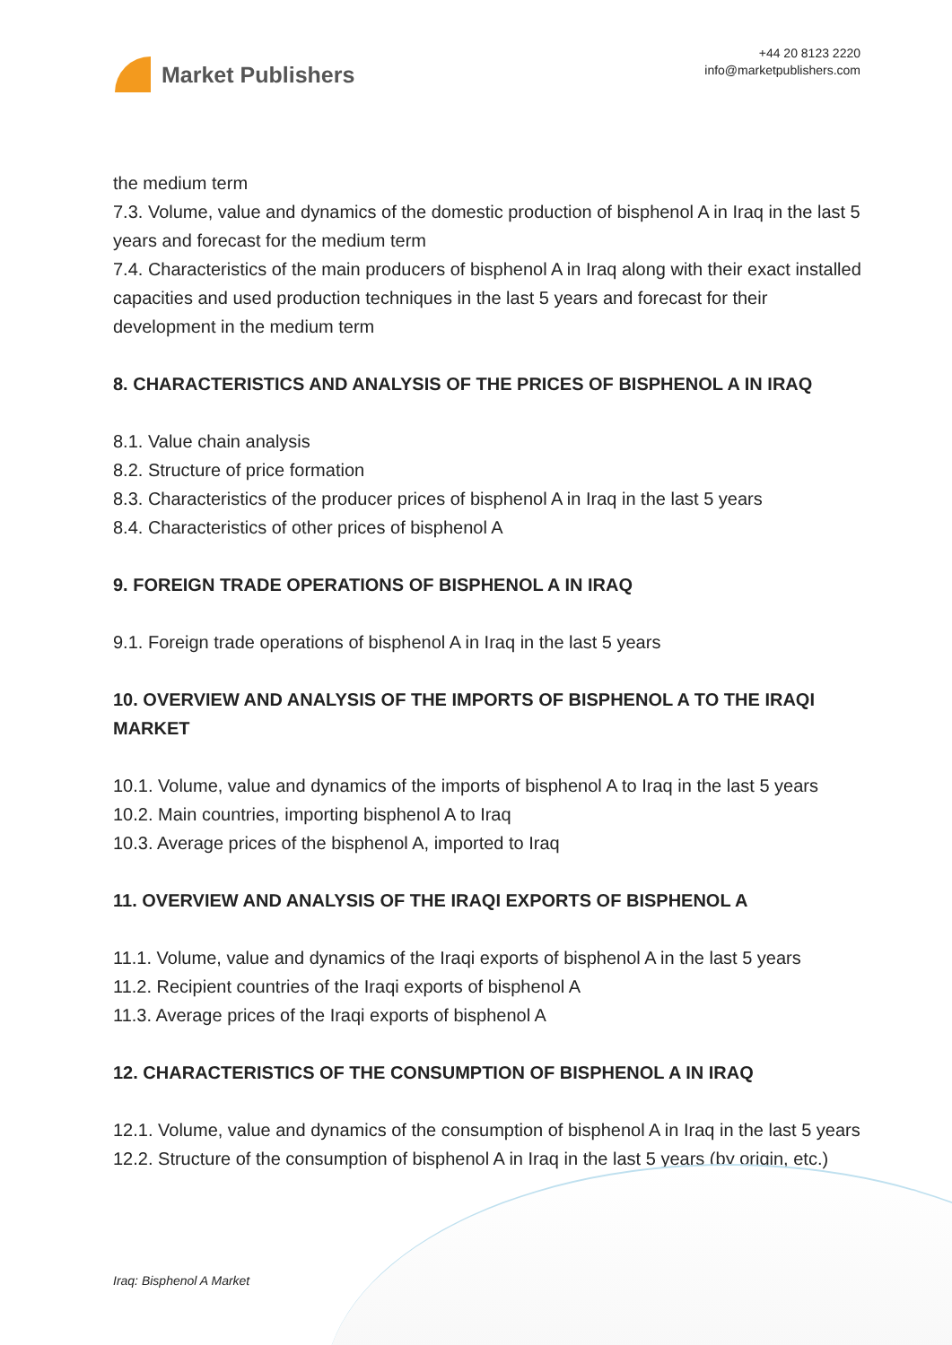Market Publishers
+44 20 8123 2220
info@marketpublishers.com
the medium term
7.3. Volume, value and dynamics of the domestic production of bisphenol A in Iraq in the last 5 years and forecast for the medium term
7.4. Characteristics of the main producers of bisphenol A in Iraq along with their exact installed capacities and used production techniques in the last 5 years and forecast for their development in the medium term
8. CHARACTERISTICS AND ANALYSIS OF THE PRICES OF BISPHENOL A IN IRAQ
8.1. Value chain analysis
8.2. Structure of price formation
8.3. Characteristics of the producer prices of bisphenol A in Iraq in the last 5 years
8.4. Characteristics of other prices of bisphenol A
9. FOREIGN TRADE OPERATIONS OF BISPHENOL A IN IRAQ
9.1. Foreign trade operations of bisphenol A in Iraq in the last 5 years
10. OVERVIEW AND ANALYSIS OF THE IMPORTS OF BISPHENOL A TO THE IRAQI MARKET
10.1. Volume, value and dynamics of the imports of bisphenol A to Iraq in the last 5 years
10.2. Main countries, importing bisphenol A to Iraq
10.3. Average prices of the bisphenol A, imported to Iraq
11. OVERVIEW AND ANALYSIS OF THE IRAQI EXPORTS OF BISPHENOL A
11.1. Volume, value and dynamics of the Iraqi exports of bisphenol A in the last 5 years
11.2. Recipient countries of the Iraqi exports of bisphenol A
11.3. Average prices of the Iraqi exports of bisphenol A
12. CHARACTERISTICS OF THE CONSUMPTION OF BISPHENOL A IN IRAQ
12.1. Volume, value and dynamics of the consumption of bisphenol A in Iraq in the last 5 years
12.2. Structure of the consumption of bisphenol A in Iraq in the last 5 years (by origin, etc.)
Iraq: Bisphenol A Market